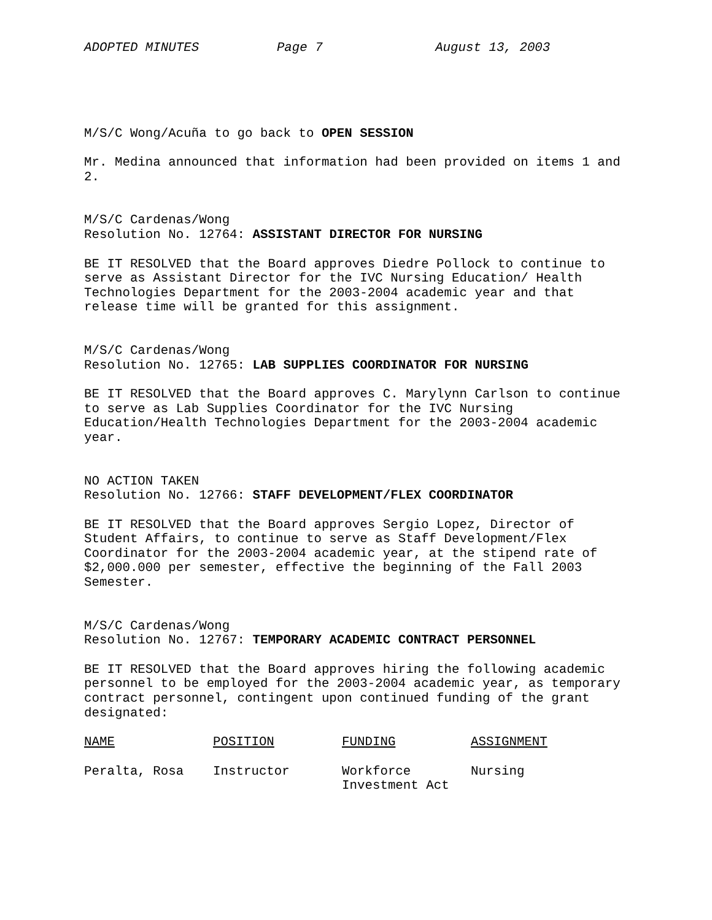ADOPTED MINUTES Page 7 August 13, 2003
M/S/C Wong/Acuña to go back to OPEN SESSION
Mr. Medina announced that information had been provided on items 1 and
2.
M/S/C Cardenas/Wong
Resolution No. 12764: ASSISTANT DIRECTOR FOR NURSING
BE IT RESOLVED that the Board approves Diedre Pollock to continue to
serve as Assistant Director for the IVC Nursing Education/ Health
Technologies Department for the 2003-2004 academic year and that
release time will be granted for this assignment.
M/S/C Cardenas/Wong
Resolution No. 12765: LAB SUPPLIES COORDINATOR FOR NURSING
BE IT RESOLVED that the Board approves C. Marylynn Carlson to continue
to serve as Lab Supplies Coordinator for the IVC Nursing
Education/Health Technologies Department for the 2003-2004 academic
year.
NO ACTION TAKEN
Resolution No. 12766: STAFF DEVELOPMENT/FLEX COORDINATOR
BE IT RESOLVED that the Board approves Sergio Lopez, Director of
Student Affairs, to continue to serve as Staff Development/Flex
Coordinator for the 2003-2004 academic year, at the stipend rate of
$2,000.000 per semester, effective the beginning of the Fall 2003
Semester.
M/S/C Cardenas/Wong
Resolution No. 12767: TEMPORARY ACADEMIC CONTRACT PERSONNEL
BE IT RESOLVED that the Board approves hiring the following academic
personnel to be employed for the 2003-2004 academic year, as temporary
contract personnel, contingent upon continued funding of the grant
designated:
| NAME | POSITION | FUNDING | ASSIGNMENT |
| --- | --- | --- | --- |
| Peralta, Rosa | Instructor | Workforce Investment Act | Nursing |